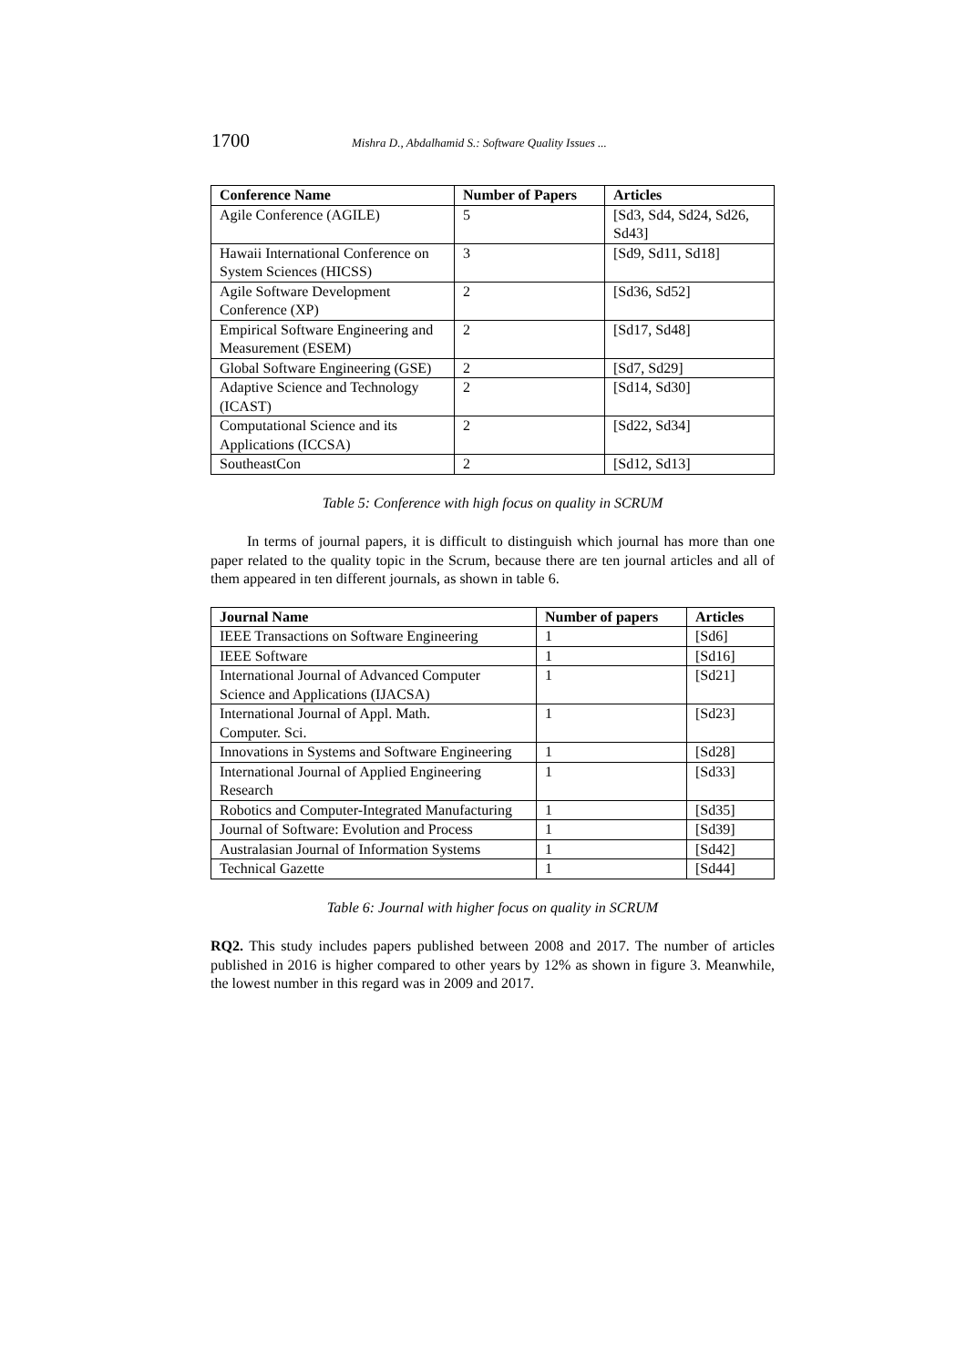1700 Mishra D., Abdalhamid S.: Software Quality Issues ...
| Conference Name | Number of Papers | Articles |
| --- | --- | --- |
| Agile Conference (AGILE) | 5 | [Sd3, Sd4, Sd24, Sd26, Sd43] |
| Hawaii International Conference on System Sciences (HICSS) | 3 | [Sd9, Sd11, Sd18] |
| Agile Software Development Conference (XP) | 2 | [Sd36, Sd52] |
| Empirical Software Engineering and Measurement (ESEM) | 2 | [Sd17, Sd48] |
| Global Software Engineering (GSE) | 2 | [Sd7, Sd29] |
| Adaptive Science and Technology (ICAST) | 2 | [Sd14, Sd30] |
| Computational Science and its Applications (ICCSA) | 2 | [Sd22, Sd34] |
| SoutheastCon | 2 | [Sd12, Sd13] |
Table 5: Conference with high focus on quality in SCRUM
In terms of journal papers, it is difficult to distinguish which journal has more than one paper related to the quality topic in the Scrum, because there are ten journal articles and all of them appeared in ten different journals, as shown in table 6.
| Journal Name | Number of papers | Articles |
| --- | --- | --- |
| IEEE Transactions on Software Engineering | 1 | [Sd6] |
| IEEE Software | 1 | [Sd16] |
| International Journal of Advanced Computer Science and Applications (IJACSA) | 1 | [Sd21] |
| International Journal of Appl. Math. Computer. Sci. | 1 | [Sd23] |
| Innovations in Systems and Software Engineering | 1 | [Sd28] |
| International Journal of Applied Engineering Research | 1 | [Sd33] |
| Robotics and Computer-Integrated Manufacturing | 1 | [Sd35] |
| Journal of Software: Evolution and Process | 1 | [Sd39] |
| Australasian Journal of Information Systems | 1 | [Sd42] |
| Technical Gazette | 1 | [Sd44] |
Table 6: Journal with higher focus on quality in SCRUM
RQ2. This study includes papers published between 2008 and 2017. The number of articles published in 2016 is higher compared to other years by 12% as shown in figure 3. Meanwhile, the lowest number in this regard was in 2009 and 2017.